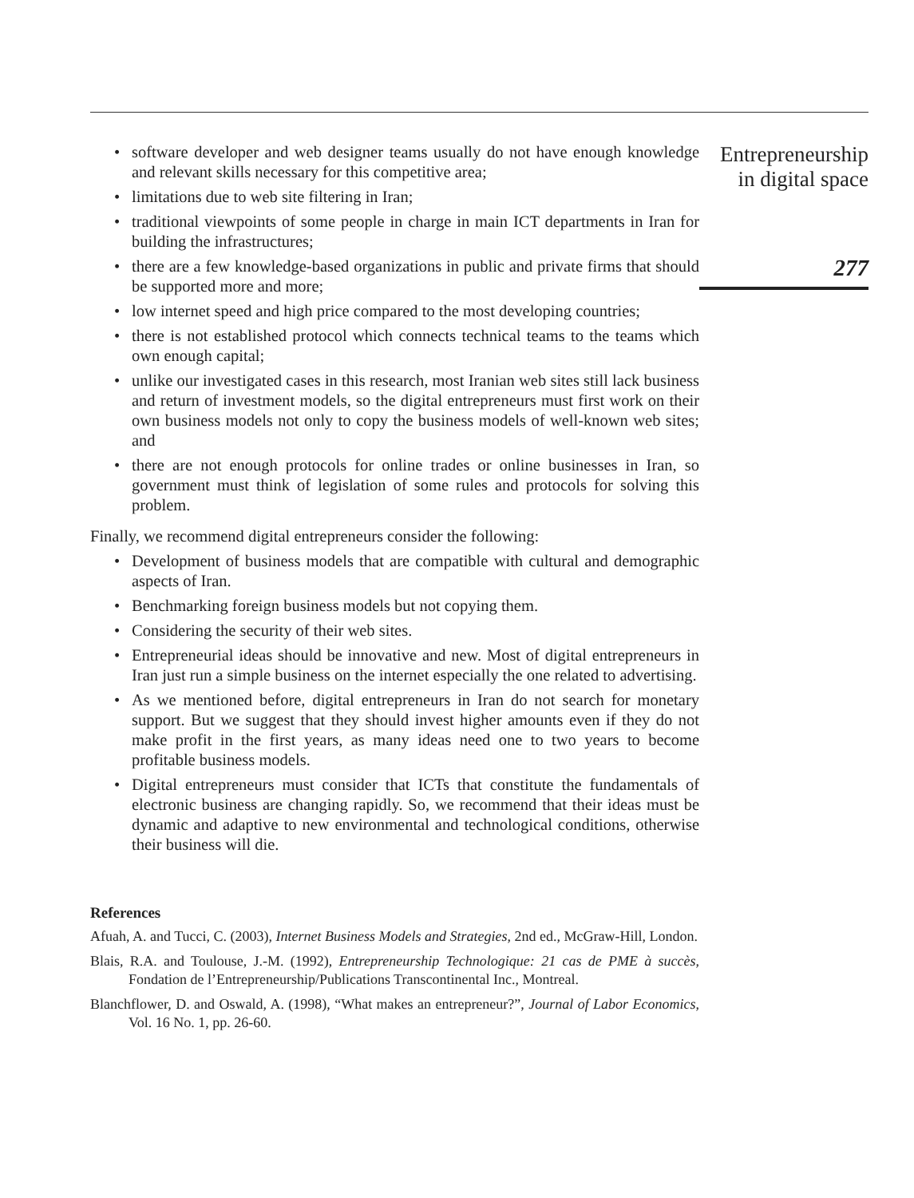• software developer and web designer teams usually do not have enough knowledge and relevant skills necessary for this competitive area;
• limitations due to web site filtering in Iran;
• traditional viewpoints of some people in charge in main ICT departments in Iran for building the infrastructures;
• there are a few knowledge-based organizations in public and private firms that should be supported more and more;
• low internet speed and high price compared to the most developing countries;
• there is not established protocol which connects technical teams to the teams which own enough capital;
• unlike our investigated cases in this research, most Iranian web sites still lack business and return of investment models, so the digital entrepreneurs must first work on their own business models not only to copy the business models of well-known web sites; and
• there are not enough protocols for online trades or online businesses in Iran, so government must think of legislation of some rules and protocols for solving this problem.
Finally, we recommend digital entrepreneurs consider the following:
• Development of business models that are compatible with cultural and demographic aspects of Iran.
• Benchmarking foreign business models but not copying them.
• Considering the security of their web sites.
• Entrepreneurial ideas should be innovative and new. Most of digital entrepreneurs in Iran just run a simple business on the internet especially the one related to advertising.
• As we mentioned before, digital entrepreneurs in Iran do not search for monetary support. But we suggest that they should invest higher amounts even if they do not make profit in the first years, as many ideas need one to two years to become profitable business models.
• Digital entrepreneurs must consider that ICTs that constitute the fundamentals of electronic business are changing rapidly. So, we recommend that their ideas must be dynamic and adaptive to new environmental and technological conditions, otherwise their business will die.
References
Afuah, A. and Tucci, C. (2003), Internet Business Models and Strategies, 2nd ed., McGraw-Hill, London.
Blais, R.A. and Toulouse, J.-M. (1992), Entrepreneurship Technologique: 21 cas de PME à succès, Fondation de l’Entrepreneurship/Publications Transcontinental Inc., Montreal.
Blanchflower, D. and Oswald, A. (1998), “What makes an entrepreneur?”, Journal of Labor Economics, Vol. 16 No. 1, pp. 26-60.
Entrepreneurship
in digital space
277